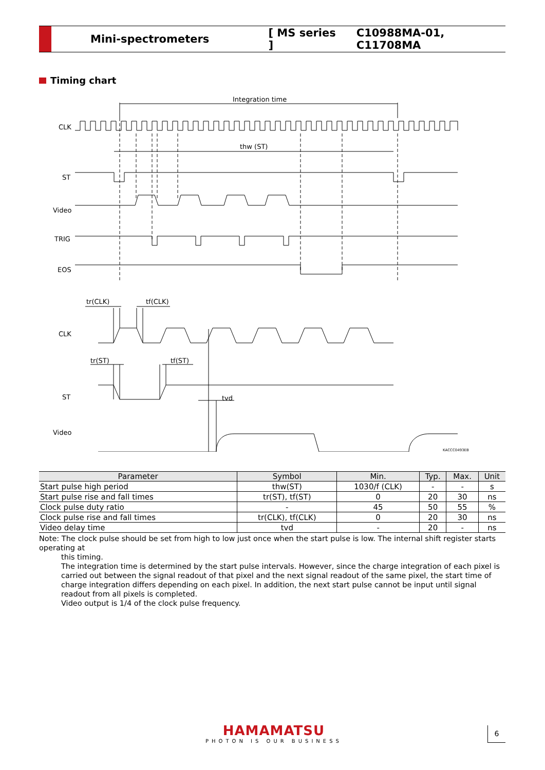Mini-spectrometers [ MS series ] C10988MA-01, C11708MA
Timing chart
Integration time
CLK
thw (ST)
ST
Video
TRIG
EOS
tr(CLK)
tf(CLK)
CLK
tr(ST)
tf(ST)
ST
tvd
Video
KACCC0493EB
| Parameter | Symbol | Min. | Typ. | Max. | Unit |
| --- | --- | --- | --- | --- | --- |
| Start pulse high period | thw(ST) | 1030/f (CLK) | - | - | s |
| Start pulse rise and fall times | tr(ST), tf(ST) | 0 | 20 | 30 | ns |
| Clock pulse duty ratio | - | 45 | 50 | 55 | % |
| Clock pulse rise and fall times | tr(CLK), tf(CLK) | 0 | 20 | 30 | ns |
| Video delay time | tvd | - | 20 | - | ns |
Note: The clock pulse should be set from high to low just once when the start pulse is low. The internal shift register starts operating at
this timing.
The integration time is determined by the start pulse intervals. However, since the charge integration of each pixel is carried out between the signal readout of that pixel and the next signal readout of the same pixel, the start time of charge integration differs depending on each pixel. In addition, the next start pulse cannot be input until signal readout from all pixels is completed.
Video output is 1/4 of the clock pulse frequency.
HAMAMATSU
PHOTON IS OUR BUSINESS
6